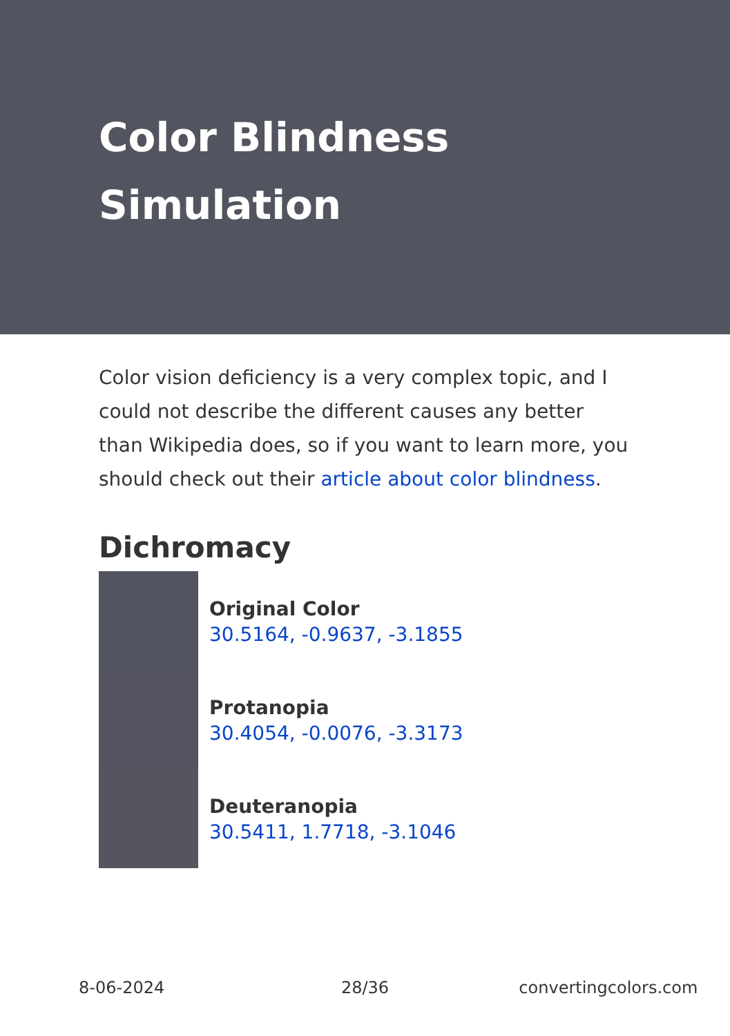Color Blindness
Simulation
Color vision deficiency is a very complex topic, and I could not describe the different causes any better than Wikipedia does, so if you want to learn more, you should check out their article about color blindness.
Dichromacy
Original Color
30.5164, -0.9637, -3.1855
Protanopia
30.4054, -0.0076, -3.3173
Deuteranopia
30.5411, 1.7718, -3.1046
8-06-2024 28/36 convertingcolors.com